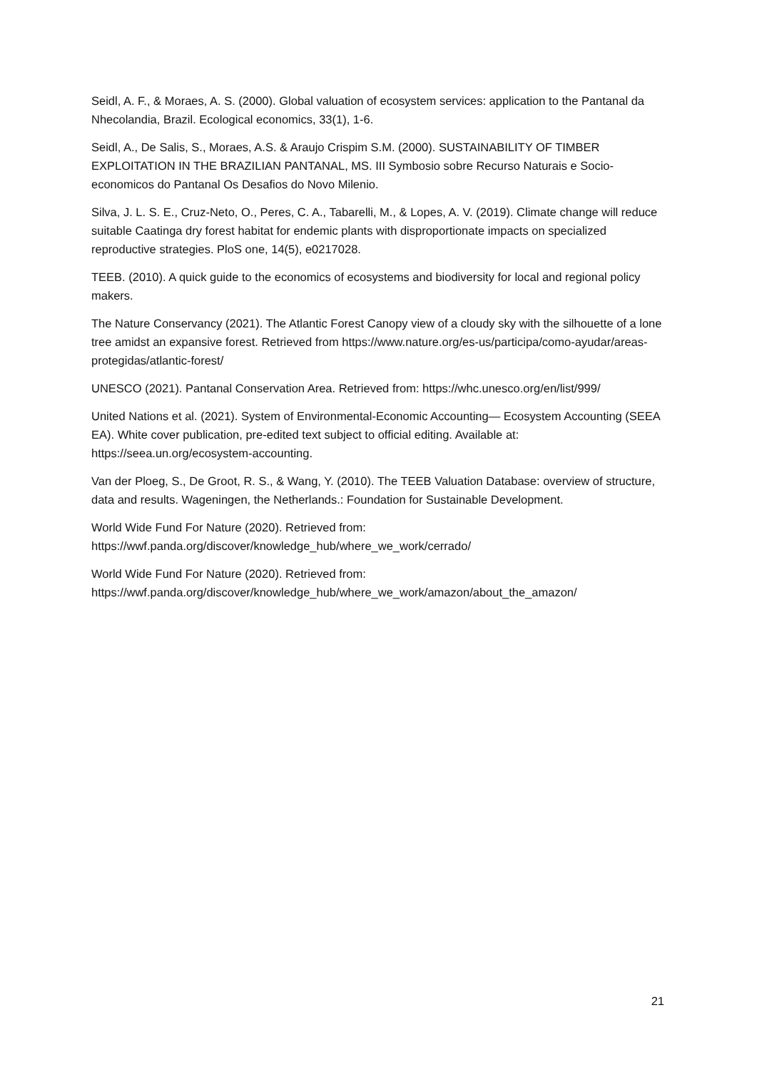Seidl, A. F., & Moraes, A. S. (2000). Global valuation of ecosystem services: application to the Pantanal da Nhecolandia, Brazil. Ecological economics, 33(1), 1-6.
Seidl, A., De Salis, S., Moraes, A.S. & Araujo Crispim S.M. (2000). SUSTAINABILITY OF TIMBER EXPLOITATION IN THE BRAZILIAN PANTANAL, MS. III Symbosio sobre Recurso Naturais e Socio-economicos do Pantanal Os Desafios do Novo Milenio.
Silva, J. L. S. E., Cruz-Neto, O., Peres, C. A., Tabarelli, M., & Lopes, A. V. (2019). Climate change will reduce suitable Caatinga dry forest habitat for endemic plants with disproportionate impacts on specialized reproductive strategies. PloS one, 14(5), e0217028.
TEEB. (2010). A quick guide to the economics of ecosystems and biodiversity for local and regional policy makers.
The Nature Conservancy (2021). The Atlantic Forest Canopy view of a cloudy sky with the silhouette of a lone tree amidst an expansive forest. Retrieved from https://www.nature.org/es-us/participa/como-ayudar/areas-protegidas/atlantic-forest/
UNESCO (2021). Pantanal Conservation Area. Retrieved from: https://whc.unesco.org/en/list/999/
United Nations et al. (2021). System of Environmental-Economic Accounting— Ecosystem Accounting (SEEA EA). White cover publication, pre-edited text subject to official editing. Available at: https://seea.un.org/ecosystem-accounting.
Van der Ploeg, S., De Groot, R. S., & Wang, Y. (2010). The TEEB Valuation Database: overview of structure, data and results. Wageningen, the Netherlands.: Foundation for Sustainable Development.
World Wide Fund For Nature (2020). Retrieved from:
https://wwf.panda.org/discover/knowledge_hub/where_we_work/cerrado/
World Wide Fund For Nature (2020). Retrieved from:
https://wwf.panda.org/discover/knowledge_hub/where_we_work/amazon/about_the_amazon/
21